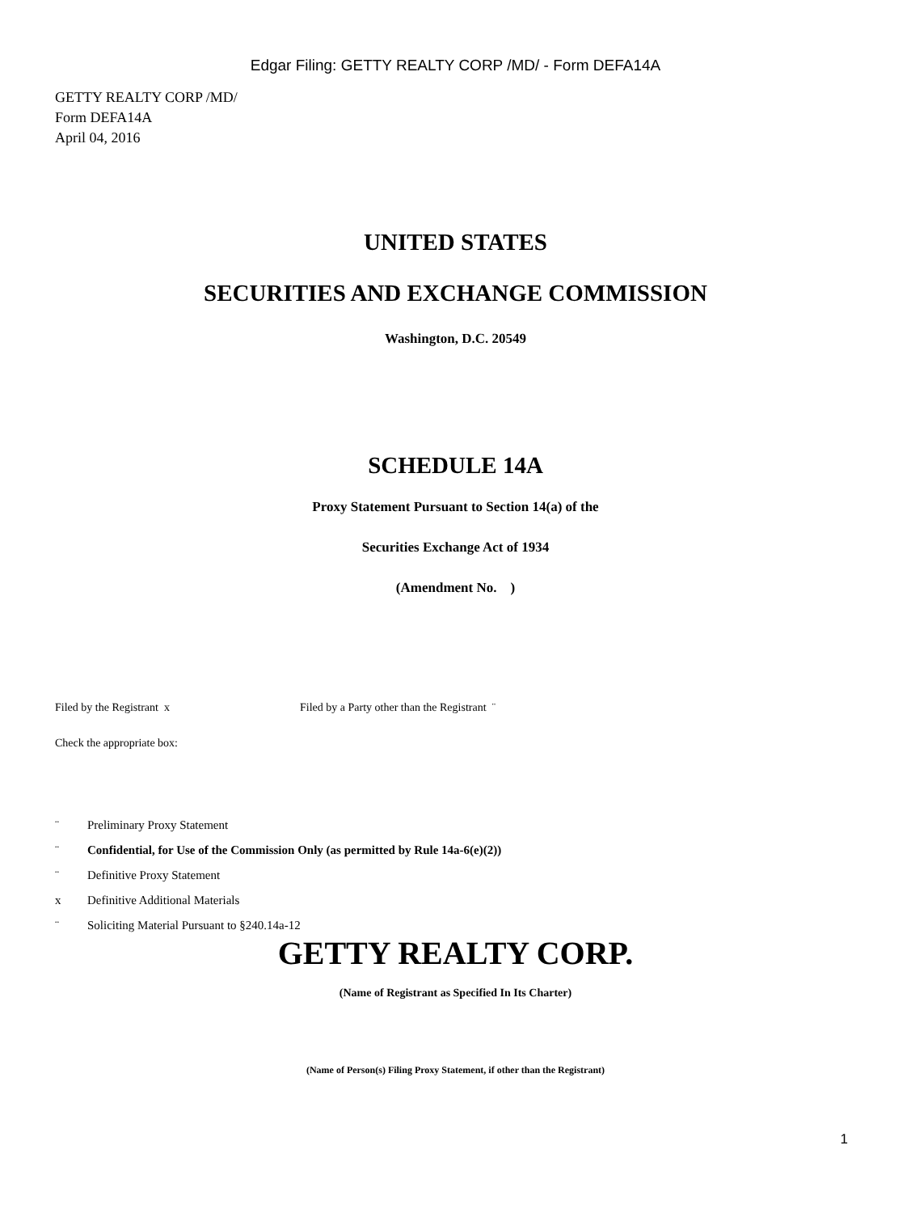Edgar Filing: GETTY REALTY CORP /MD/ - Form DEFA14A
GETTY REALTY CORP /MD/
Form DEFA14A
April 04, 2016
UNITED STATES
SECURITIES AND EXCHANGE COMMISSION
Washington, D.C. 20549
SCHEDULE 14A
Proxy Statement Pursuant to Section 14(a) of the
Securities Exchange Act of 1934
(Amendment No. )
Filed by the Registrant x Filed by a Party other than the Registrant ¨
Check the appropriate box:
¨ Preliminary Proxy Statement
¨ Confidential, for Use of the Commission Only (as permitted by Rule 14a-6(e)(2))
¨ Definitive Proxy Statement
x Definitive Additional Materials
¨ Soliciting Material Pursuant to §240.14a-12
GETTY REALTY CORP.
(Name of Registrant as Specified In Its Charter)
(Name of Person(s) Filing Proxy Statement, if other than the Registrant)
1